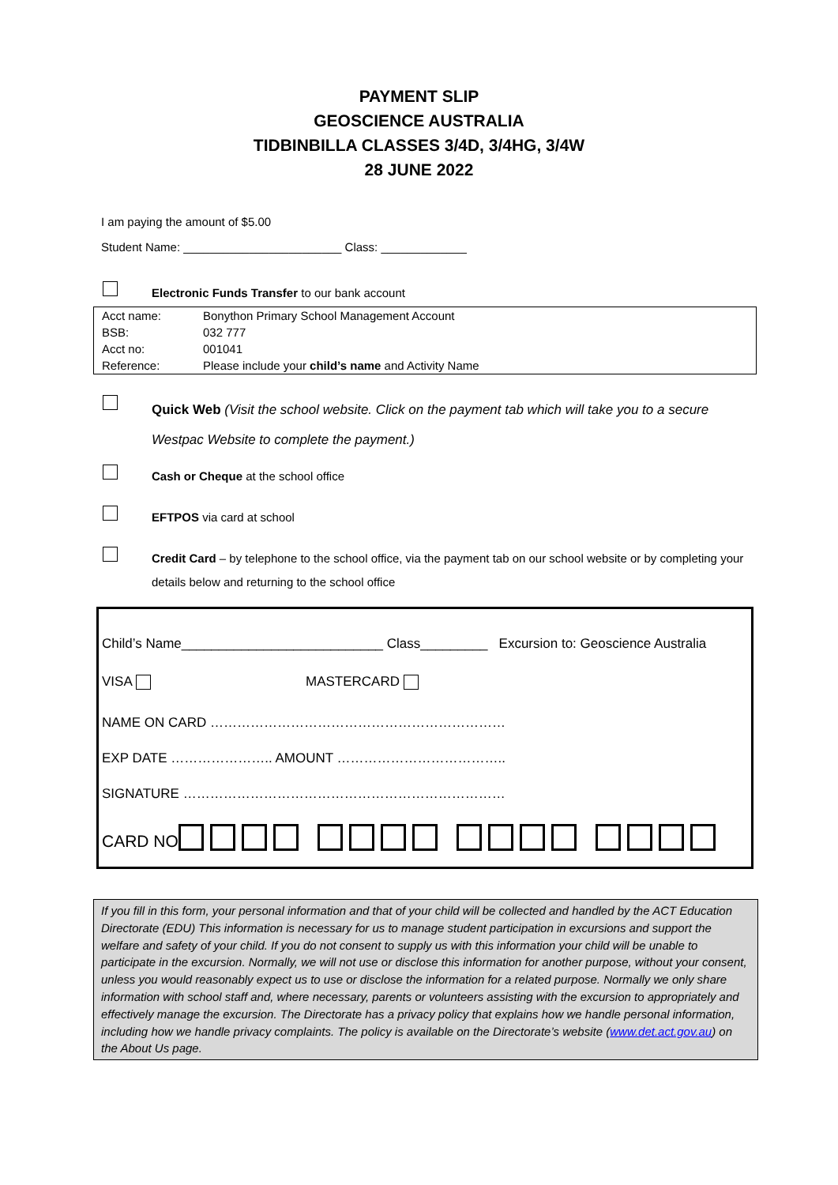PAYMENT SLIP
GEOSCIENCE AUSTRALIA
TIDBINBILLA CLASSES 3/4D, 3/4HG, 3/4W
28 JUNE 2022
I am paying the amount of $5.00
Student Name: ________________________ Class: _____________
Electronic Funds Transfer to our bank account
| Acct name: | Bonython Primary School Management Account |
| BSB: | 032 777 |
| Acct no: | 001041 |
| Reference: | Please include your child’s name and Activity Name |
Quick Web (Visit the school website. Click on the payment tab which will take you to a secure Westpac Website to complete the payment.)
Cash or Cheque at the school office
EFTPOS via card at school
Credit Card – by telephone to the school office, via the payment tab on our school website or by completing your details below and returning to the school office
Child’s Name___________________________ Class_________ Excursion to: Geoscience Australia
VISA MASTERCARD
NAME ON CARD …………………………………………………………
EXP DATE ………………….. AMOUNT ………………………………..
SIGNATURE ………………………………………………………………
CARD NO
If you fill in this form, your personal information and that of your child will be collected and handled by the ACT Education Directorate (EDU) This information is necessary for us to manage student participation in excursions and support the welfare and safety of your child. If you do not consent to supply us with this information your child will be unable to participate in the excursion. Normally, we will not use or disclose this information for another purpose, without your consent, unless you would reasonably expect us to use or disclose the information for a related purpose. Normally we only share information with school staff and, where necessary, parents or volunteers assisting with the excursion to appropriately and effectively manage the excursion. The Directorate has a privacy policy that explains how we handle personal information, including how we handle privacy complaints. The policy is available on the Directorate’s website (www.det.act.gov.au) on the About Us page.